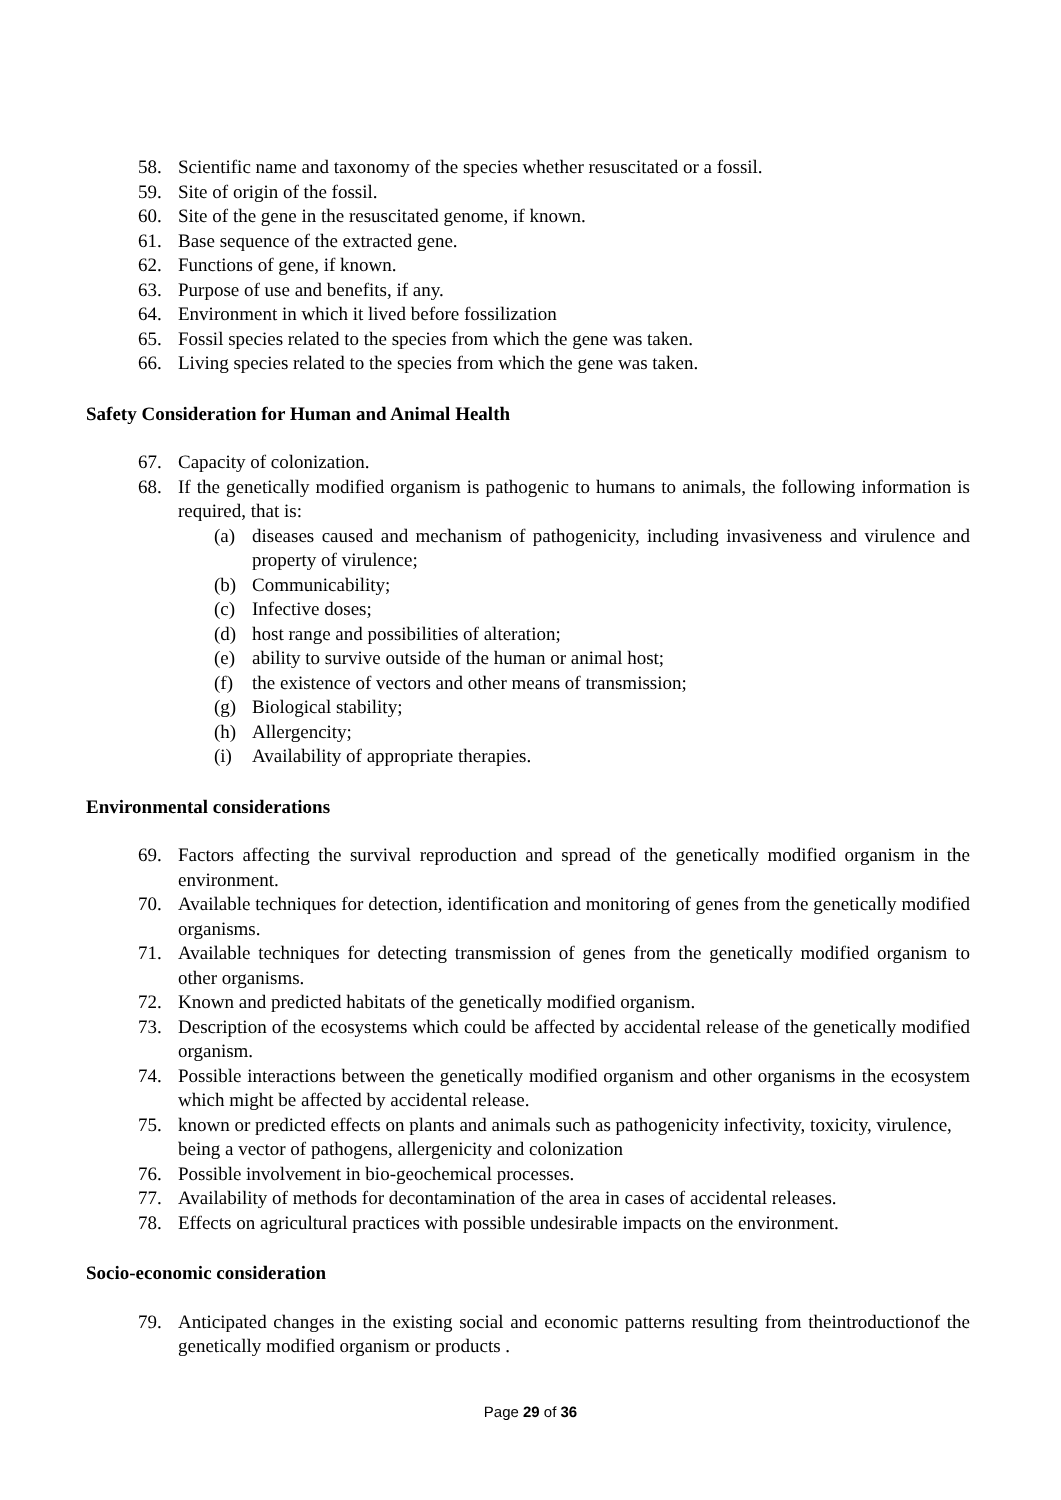58. Scientific name and taxonomy of the species whether resuscitated or a fossil.
59. Site of origin of the fossil.
60. Site of the gene in the resuscitated genome, if known.
61. Base sequence of the extracted gene.
62. Functions of gene, if known.
63. Purpose of use and benefits, if any.
64. Environment in which it lived before fossilization
65. Fossil species related to the species from which the gene was taken.
66. Living species related to the species from which the gene was taken.
Safety Consideration for Human and Animal Health
67. Capacity of colonization.
68. If the genetically modified organism is pathogenic to humans to animals, the following information is required, that is:
(a) diseases caused and mechanism of pathogenicity, including invasiveness and virulence and property of virulence;
(b) Communicability;
(c) Infective doses;
(d) host range and possibilities of alteration;
(e) ability to survive outside of the human or animal host;
(f) the existence of vectors and other means of transmission;
(g) Biological stability;
(h) Allergencity;
(i) Availability of appropriate therapies.
Environmental considerations
69. Factors affecting the survival reproduction and spread of the genetically modified organism in the environment.
70. Available techniques for detection, identification and monitoring of genes from the genetically modified organisms.
71. Available techniques for detecting transmission of genes from the genetically modified organism to other organisms.
72. Known and predicted habitats of the genetically modified organism.
73. Description of the ecosystems which could be affected by accidental release of the genetically modified organism.
74. Possible interactions between the genetically modified organism and other organisms in the ecosystem which might be affected by accidental release.
75. known or predicted effects on plants and animals such as pathogenicity infectivity, toxicity, virulence, being a vector of pathogens, allergenicity and colonization
76. Possible involvement in bio-geochemical processes.
77. Availability of methods for decontamination of the area in cases of accidental releases.
78. Effects on agricultural practices with possible undesirable impacts on the environment.
Socio-economic consideration
79. Anticipated changes in the existing social and economic patterns resulting from theintroductionof the genetically modified organism or products .
Page 29 of 36